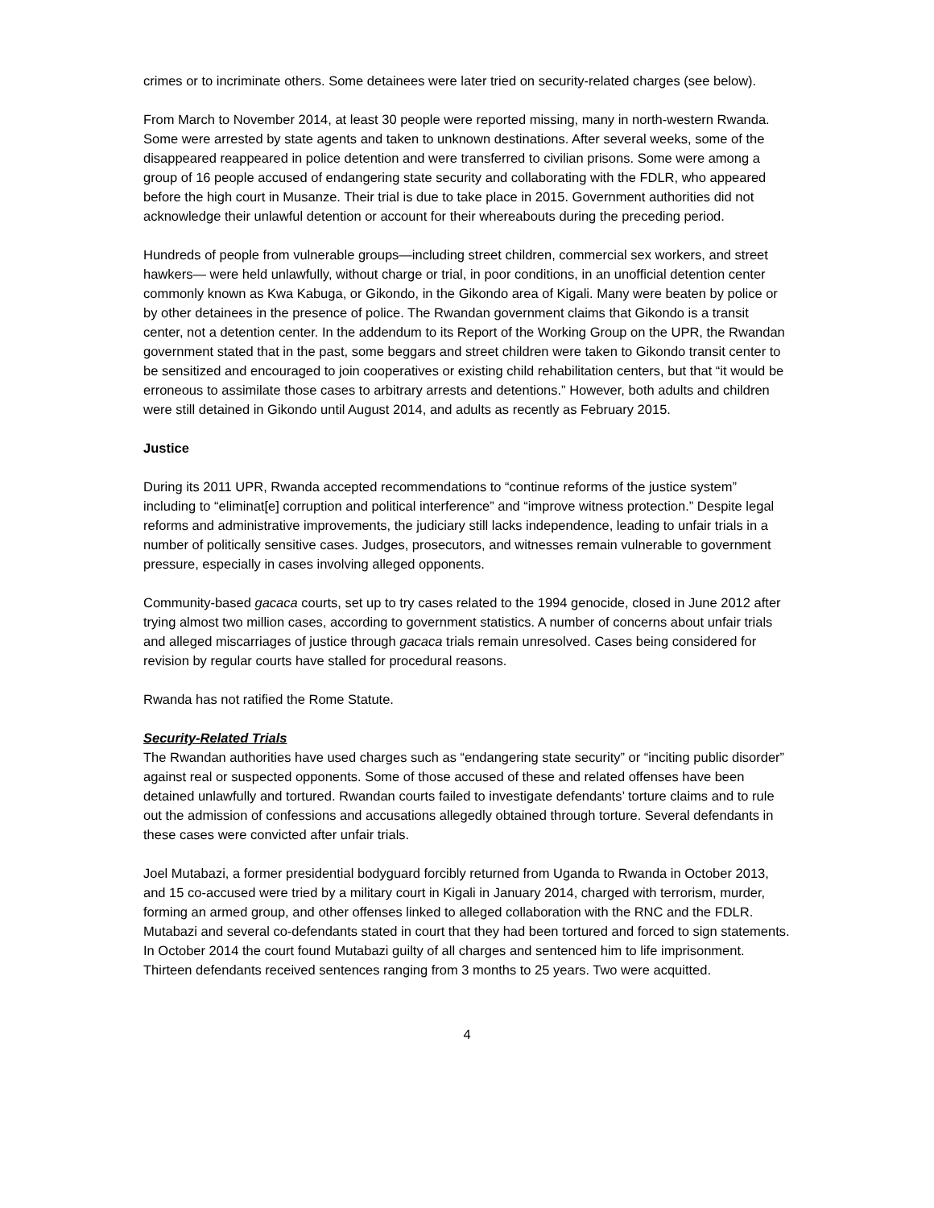crimes or to incriminate others. Some detainees were later tried on security-related charges (see below).
From March to November 2014, at least 30 people were reported missing, many in north-western Rwanda. Some were arrested by state agents and taken to unknown destinations. After several weeks, some of the disappeared reappeared in police detention and were transferred to civilian prisons. Some were among a group of 16 people accused of endangering state security and collaborating with the FDLR, who appeared before the high court in Musanze. Their trial is due to take place in 2015. Government authorities did not acknowledge their unlawful detention or account for their whereabouts during the preceding period.
Hundreds of people from vulnerable groups—including street children, commercial sex workers, and street hawkers— were held unlawfully, without charge or trial, in poor conditions, in an unofficial detention center commonly known as Kwa Kabuga, or Gikondo, in the Gikondo area of Kigali. Many were beaten by police or by other detainees in the presence of police. The Rwandan government claims that Gikondo is a transit center, not a detention center. In the addendum to its Report of the Working Group on the UPR, the Rwandan government stated that in the past, some beggars and street children were taken to Gikondo transit center to be sensitized and encouraged to join cooperatives or existing child rehabilitation centers, but that “it would be erroneous to assimilate those cases to arbitrary arrests and detentions.” However, both adults and children were still detained in Gikondo until August 2014, and adults as recently as February 2015.
Justice
During its 2011 UPR, Rwanda accepted recommendations to “continue reforms of the justice system” including to “eliminat[e] corruption and political interference” and “improve witness protection.” Despite legal reforms and administrative improvements, the judiciary still lacks independence, leading to unfair trials in a number of politically sensitive cases. Judges, prosecutors, and witnesses remain vulnerable to government pressure, especially in cases involving alleged opponents.
Community-based gacaca courts, set up to try cases related to the 1994 genocide, closed in June 2012 after trying almost two million cases, according to government statistics. A number of concerns about unfair trials and alleged miscarriages of justice through gacaca trials remain unresolved. Cases being considered for revision by regular courts have stalled for procedural reasons.
Rwanda has not ratified the Rome Statute.
Security-Related Trials
The Rwandan authorities have used charges such as “endangering state security” or “inciting public disorder” against real or suspected opponents. Some of those accused of these and related offenses have been detained unlawfully and tortured. Rwandan courts failed to investigate defendants’ torture claims and to rule out the admission of confessions and accusations allegedly obtained through torture. Several defendants in these cases were convicted after unfair trials.
Joel Mutabazi, a former presidential bodyguard forcibly returned from Uganda to Rwanda in October 2013, and 15 co-accused were tried by a military court in Kigali in January 2014, charged with terrorism, murder, forming an armed group, and other offenses linked to alleged collaboration with the RNC and the FDLR. Mutabazi and several co-defendants stated in court that they had been tortured and forced to sign statements. In October 2014 the court found Mutabazi guilty of all charges and sentenced him to life imprisonment. Thirteen defendants received sentences ranging from 3 months to 25 years. Two were acquitted.
4